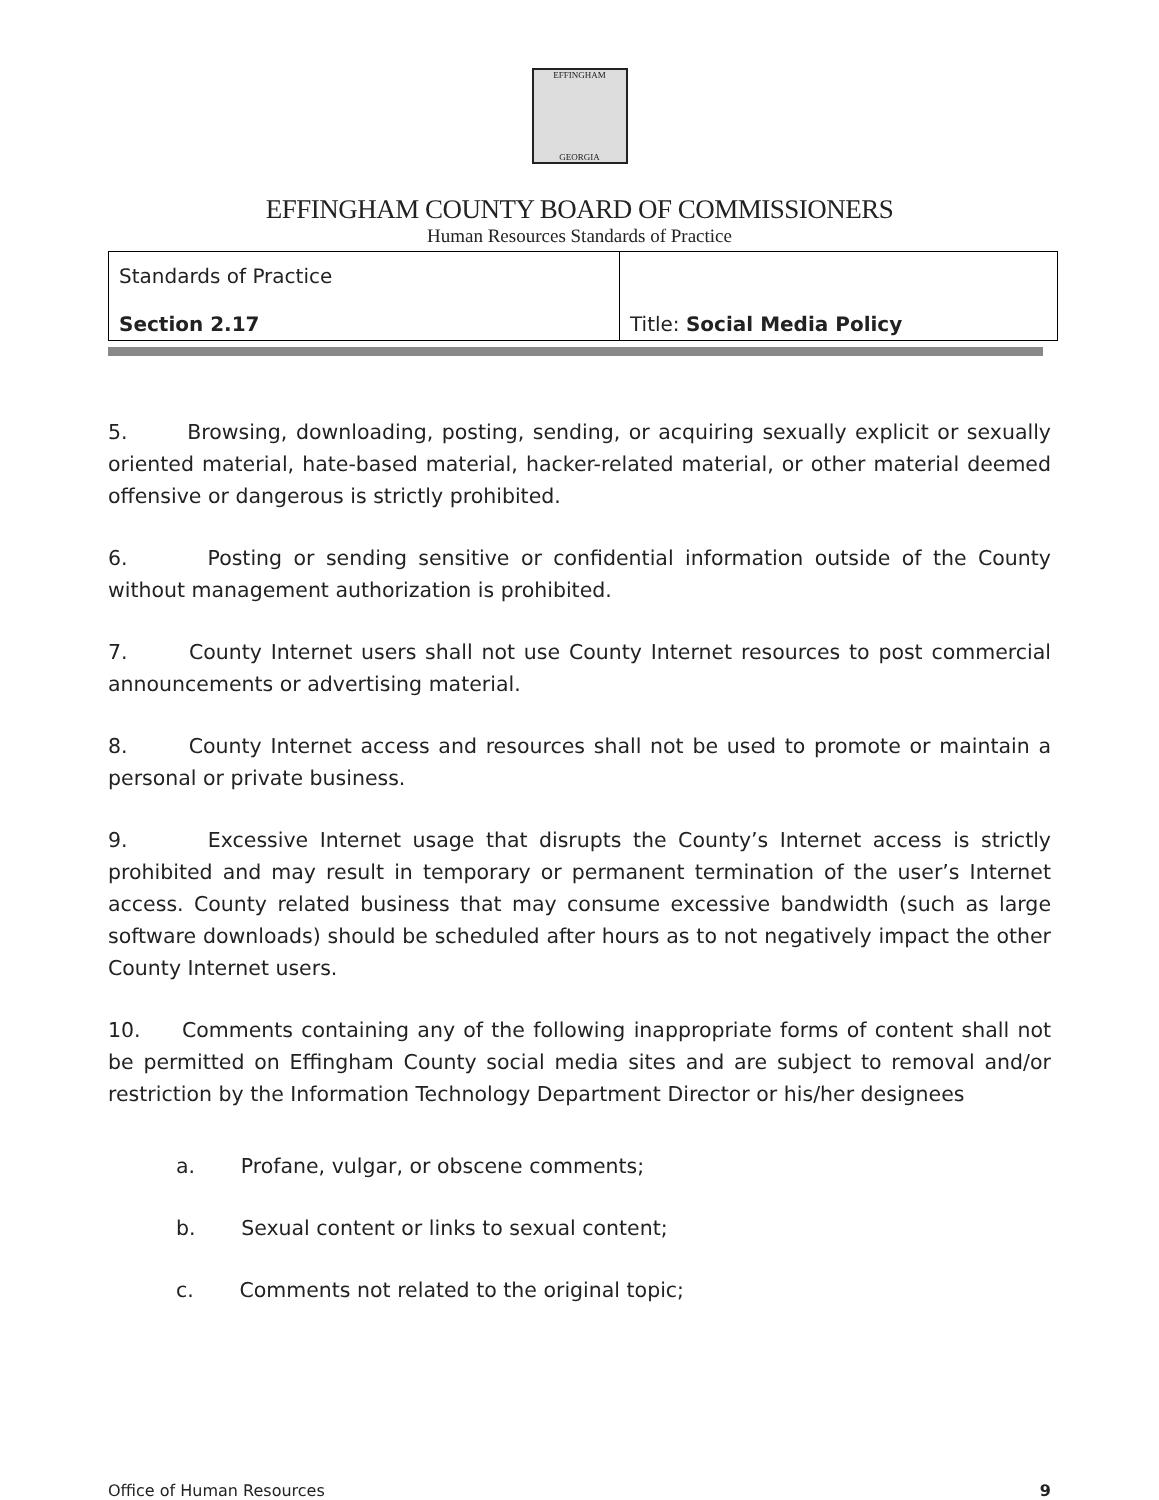EFFINGHAM
GEORGIA
EFFINGHAM COUNTY BOARD OF COMMISSIONERS
Human Resources Standards of Practice
| Standards of Practice Section 2.17 | Title: Social Media Policy |
5. Browsing, downloading, posting, sending, or acquiring sexually explicit or sexually oriented material, hate-based material, hacker-related material, or other material deemed offensive or dangerous is strictly prohibited.
6. Posting or sending sensitive or confidential information outside of the County without management authorization is prohibited.
7. County Internet users shall not use County Internet resources to post commercial announcements or advertising material.
8. County Internet access and resources shall not be used to promote or maintain a personal or private business.
9. Excessive Internet usage that disrupts the County’s Internet access is strictly prohibited and may result in temporary or permanent termination of the user’s Internet access. County related business that may consume excessive bandwidth (such as large software downloads) should be scheduled after hours as to not negatively impact the other County Internet users.
10. Comments containing any of the following inappropriate forms of content shall not be permitted on Effingham County social media sites and are subject to removal and/or restriction by the Information Technology Department Director or his/her designees
a. Profane, vulgar, or obscene comments;
b. Sexual content or links to sexual content;
c. Comments not related to the original topic;
Office of Human Resources 9